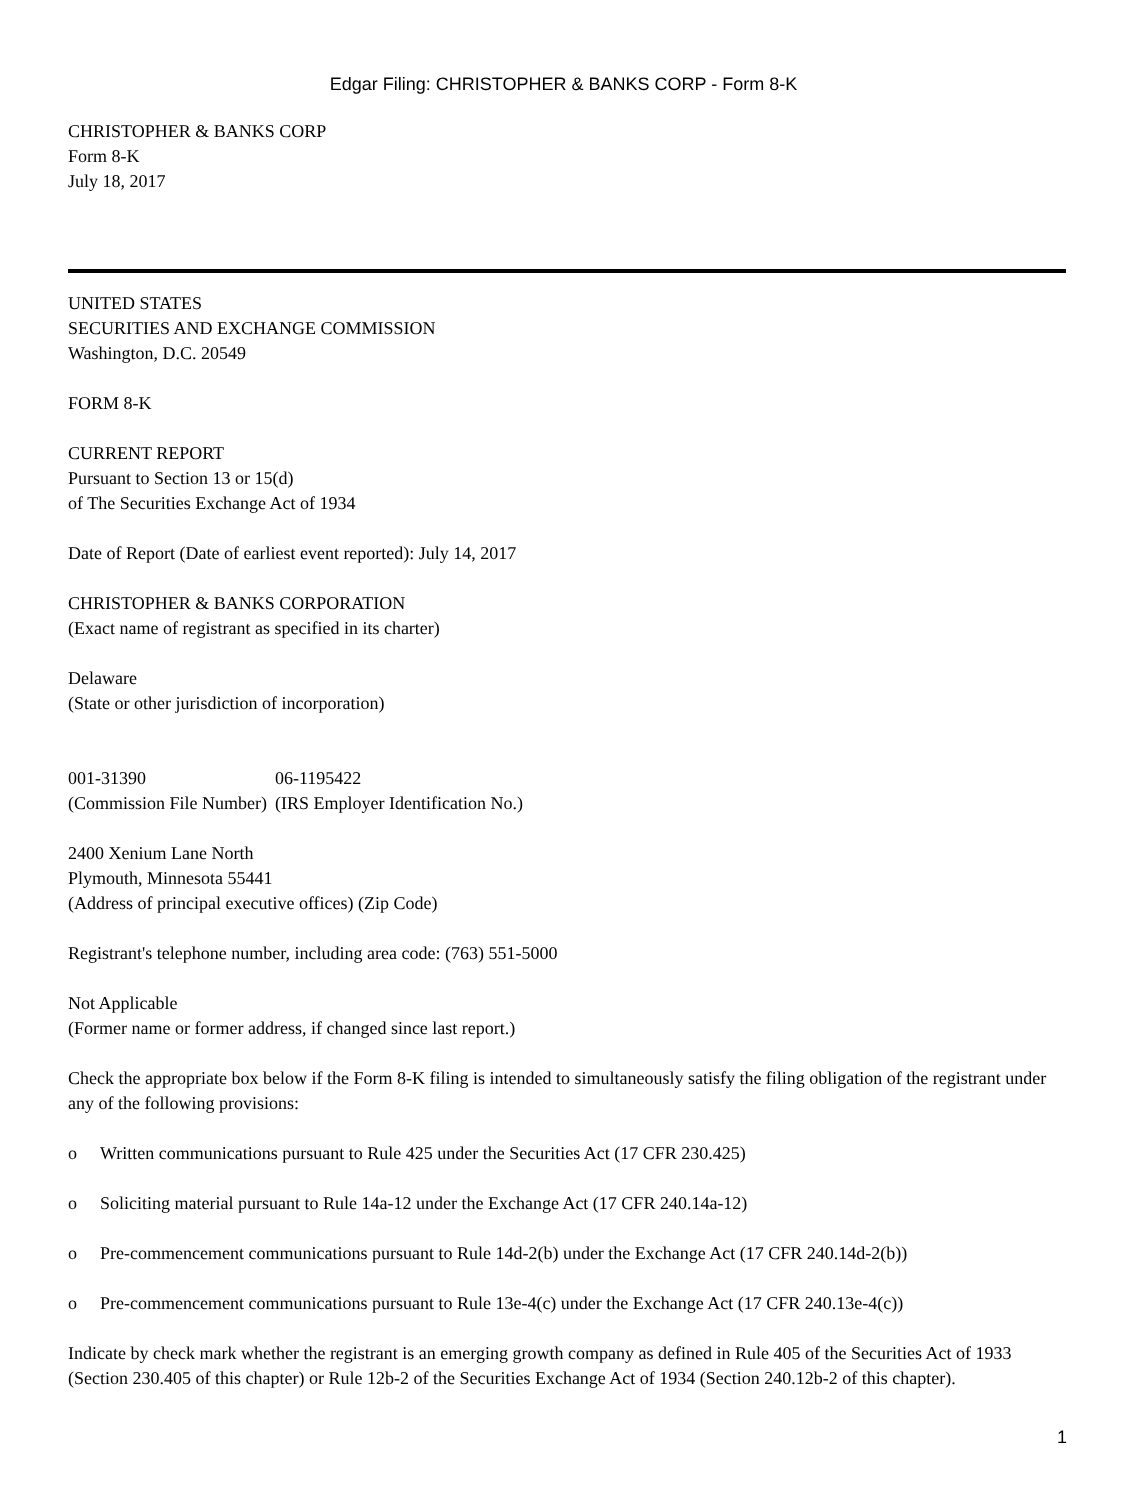Edgar Filing: CHRISTOPHER & BANKS CORP - Form 8-K
CHRISTOPHER & BANKS CORP
Form 8-K
July 18, 2017
UNITED STATES
SECURITIES AND EXCHANGE COMMISSION
Washington, D.C. 20549
FORM 8-K
CURRENT REPORT
Pursuant to Section 13 or 15(d)
of The Securities Exchange Act of 1934
Date of Report (Date of earliest event reported): July 14, 2017
CHRISTOPHER & BANKS CORPORATION
(Exact name of registrant as specified in its charter)
Delaware
(State or other jurisdiction of incorporation)
| 001-31390 | 06-1195422 |
| (Commission File Number) | (IRS Employer Identification No.) |
2400 Xenium Lane North
Plymouth, Minnesota 55441
(Address of principal executive offices) (Zip Code)
Registrant's telephone number, including area code: (763) 551-5000
Not Applicable
(Former name or former address, if changed since last report.)
Check the appropriate box below if the Form 8-K filing is intended to simultaneously satisfy the filing obligation of the registrant under any of the following provisions:
| o | Written communications pursuant to Rule 425 under the Securities Act (17 CFR 230.425) |
| o | Soliciting material pursuant to Rule 14a-12 under the Exchange Act (17 CFR 240.14a-12) |
| o | Pre-commencement communications pursuant to Rule 14d-2(b) under the Exchange Act (17 CFR 240.14d-2(b)) |
| o | Pre-commencement communications pursuant to Rule 13e-4(c) under the Exchange Act (17 CFR 240.13e-4(c)) |
Indicate by check mark whether the registrant is an emerging growth company as defined in Rule 405 of the Securities Act of 1933 (Section 230.405 of this chapter) or Rule 12b-2 of the Securities Exchange Act of 1934 (Section 240.12b-2 of this chapter).
1